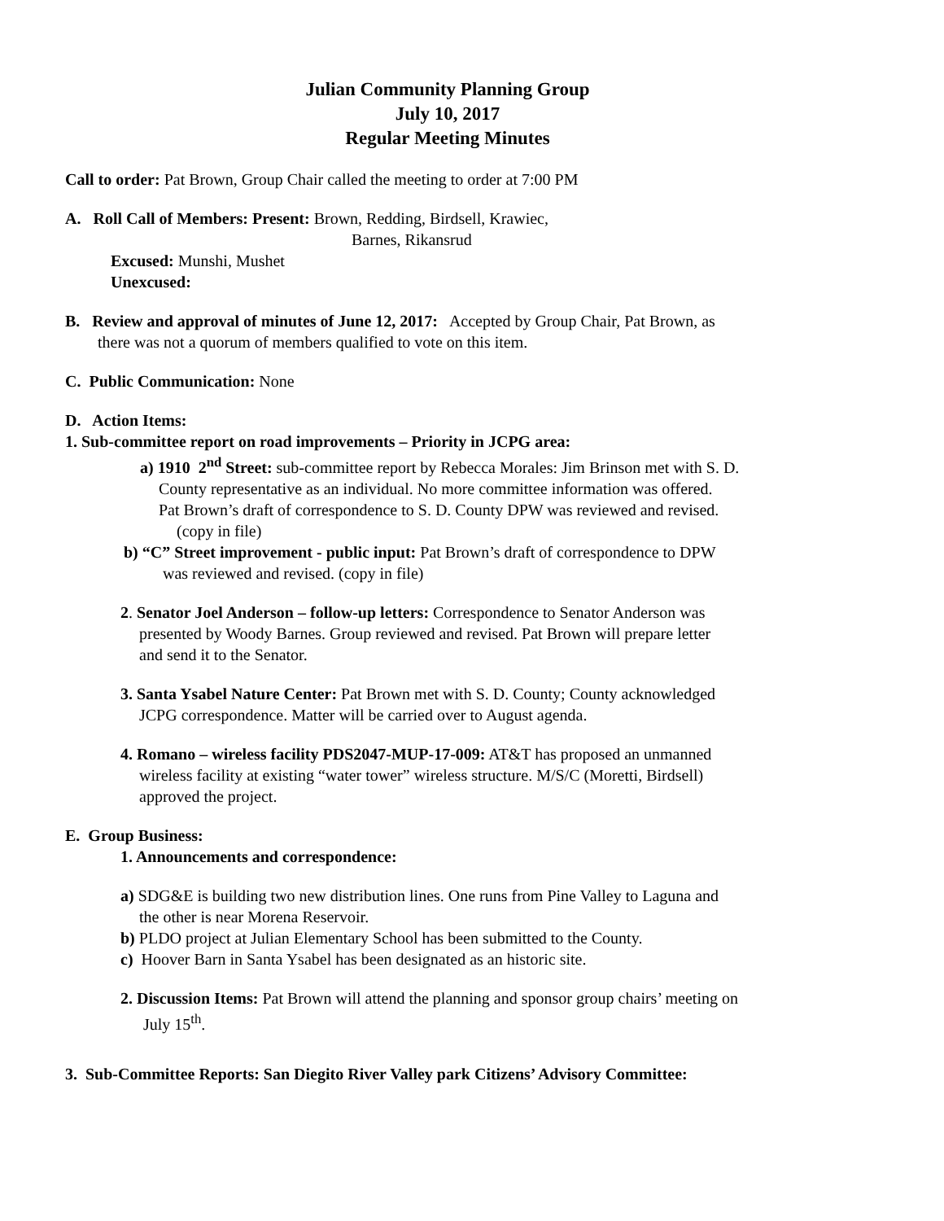Julian Community Planning Group
July 10, 2017
Regular Meeting Minutes
Call to order: Pat Brown, Group Chair called the meeting to order at 7:00 PM
A. Roll Call of Members: Present: Brown, Redding, Birdsell, Krawiec,
Barnes, Rikansrud
Excused: Munshi, Mushet
Unexcused:
B. Review and approval of minutes of June 12, 2017: Accepted by Group Chair, Pat Brown, as
there was not a quorum of members qualified to vote on this item.
C. Public Communication: None
D. Action Items:
1. Sub-committee report on road improvements – Priority in JCPG area:
a) 1910 2<sup>nd</sup> Street: sub-committee report by Rebecca Morales: Jim Brinson met with S. D.
County representative as an individual. No more committee information was offered.
Pat Brown’s draft of correspondence to S. D. County DPW was reviewed and revised.
(copy in file)
b) “C” Street improvement - public input: Pat Brown’s draft of correspondence to DPW
was reviewed and revised. (copy in file)
2. Senator Joel Anderson – follow-up letters: Correspondence to Senator Anderson was
presented by Woody Barnes. Group reviewed and revised. Pat Brown will prepare letter
and send it to the Senator.
3. Santa Ysabel Nature Center: Pat Brown met with S. D. County; County acknowledged
JCPG correspondence. Matter will be carried over to August agenda.
4. Romano – wireless facility PDS2047-MUP-17-009: AT&T has proposed an unmanned
wireless facility at existing “water tower” wireless structure. M/S/C (Moretti, Birdsell)
approved the project.
E. Group Business:
1. Announcements and correspondence:
a) SDG&E is building two new distribution lines. One runs from Pine Valley to Laguna and
the other is near Morena Reservoir.
b) PLDO project at Julian Elementary School has been submitted to the County.
c) Hoover Barn in Santa Ysabel has been designated as an historic site.
2. Discussion Items: Pat Brown will attend the planning and sponsor group chairs’ meeting on
July 15<sup>th</sup>.
3. Sub-Committee Reports: San Diegito River Valley park Citizens’ Advisory Committee: